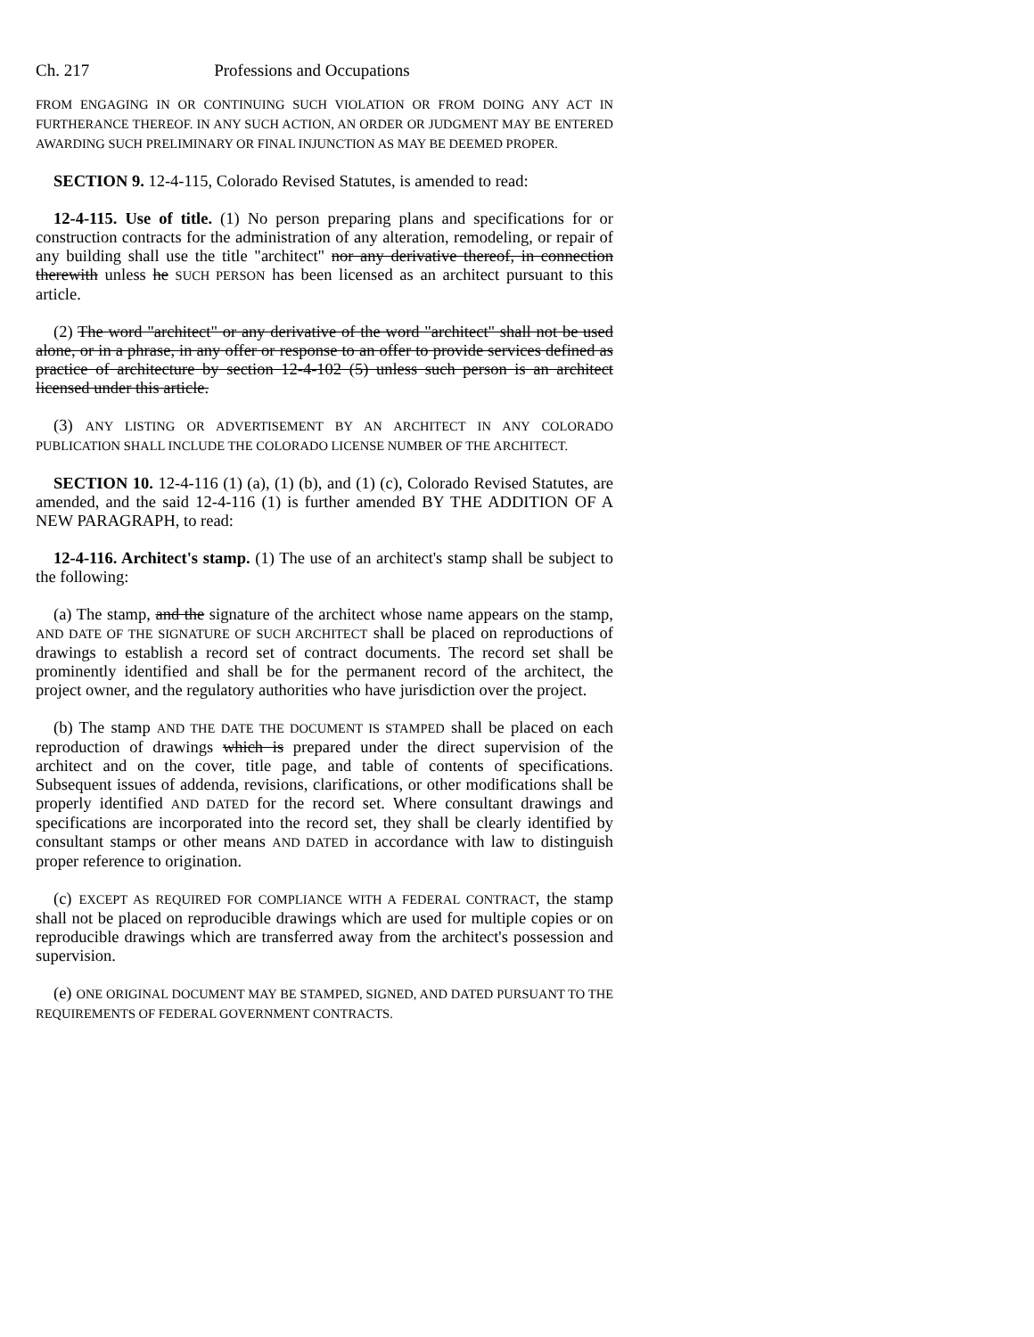Ch. 217 Professions and Occupations
FROM ENGAGING IN OR CONTINUING SUCH VIOLATION OR FROM DOING ANY ACT IN FURTHERANCE THEREOF. IN ANY SUCH ACTION, AN ORDER OR JUDGMENT MAY BE ENTERED AWARDING SUCH PRELIMINARY OR FINAL INJUNCTION AS MAY BE DEEMED PROPER.
SECTION 9. 12-4-115, Colorado Revised Statutes, is amended to read:
12-4-115. Use of title. (1) No person preparing plans and specifications for or construction contracts for the administration of any alteration, remodeling, or repair of any building shall use the title "architect" nor any derivative thereof, in connection therewith unless he SUCH PERSON has been licensed as an architect pursuant to this article.
(2) The word "architect" or any derivative of the word "architect" shall not be used alone, or in a phrase, in any offer or response to an offer to provide services defined as practice of architecture by section 12-4-102 (5) unless such person is an architect licensed under this article.
(3) ANY LISTING OR ADVERTISEMENT BY AN ARCHITECT IN ANY COLORADO PUBLICATION SHALL INCLUDE THE COLORADO LICENSE NUMBER OF THE ARCHITECT.
SECTION 10. 12-4-116 (1) (a), (1) (b), and (1) (c), Colorado Revised Statutes, are amended, and the said 12-4-116 (1) is further amended BY THE ADDITION OF A NEW PARAGRAPH, to read:
12-4-116. Architect's stamp. (1) The use of an architect's stamp shall be subject to the following:
(a) The stamp, and the signature of the architect whose name appears on the stamp, AND DATE OF THE SIGNATURE OF SUCH ARCHITECT shall be placed on reproductions of drawings to establish a record set of contract documents. The record set shall be prominently identified and shall be for the permanent record of the architect, the project owner, and the regulatory authorities who have jurisdiction over the project.
(b) The stamp AND THE DATE THE DOCUMENT IS STAMPED shall be placed on each reproduction of drawings which is prepared under the direct supervision of the architect and on the cover, title page, and table of contents of specifications. Subsequent issues of addenda, revisions, clarifications, or other modifications shall be properly identified AND DATED for the record set. Where consultant drawings and specifications are incorporated into the record set, they shall be clearly identified by consultant stamps or other means AND DATED in accordance with law to distinguish proper reference to origination.
(c) EXCEPT AS REQUIRED FOR COMPLIANCE WITH A FEDERAL CONTRACT, the stamp shall not be placed on reproducible drawings which are used for multiple copies or on reproducible drawings which are transferred away from the architect's possession and supervision.
(e) ONE ORIGINAL DOCUMENT MAY BE STAMPED, SIGNED, AND DATED PURSUANT TO THE REQUIREMENTS OF FEDERAL GOVERNMENT CONTRACTS.